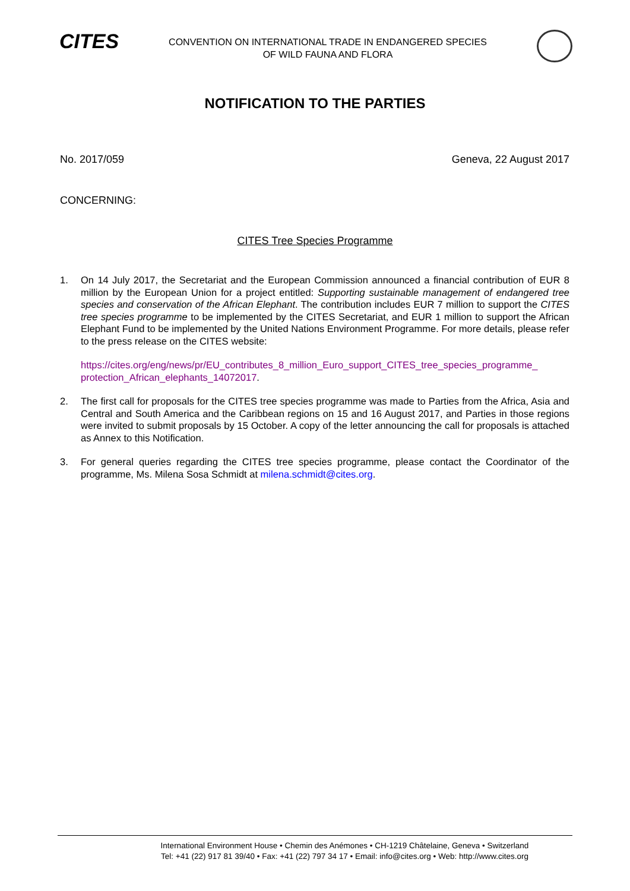CITES
CONVENTION ON INTERNATIONAL TRADE IN ENDANGERED SPECIES
OF WILD FAUNA AND FLORA
NOTIFICATION TO THE PARTIES
No. 2017/059 Geneva, 22 August 2017
CONCERNING:
CITES Tree Species Programme
1. On 14 July 2017, the Secretariat and the European Commission announced a financial contribution of EUR 8 million by the European Union for a project entitled: Supporting sustainable management of endangered tree species and conservation of the African Elephant. The contribution includes EUR 7 million to support the CITES tree species programme to be implemented by the CITES Secretariat, and EUR 1 million to support the African Elephant Fund to be implemented by the United Nations Environment Programme. For more details, please refer to the press release on the CITES website:
https://cites.org/eng/news/pr/EU_contributes_8_million_Euro_support_CITES_tree_species_programme_ protection_African_elephants_14072017.
2. The first call for proposals for the CITES tree species programme was made to Parties from the Africa, Asia and Central and South America and the Caribbean regions on 15 and 16 August 2017, and Parties in those regions were invited to submit proposals by 15 October. A copy of the letter announcing the call for proposals is attached as Annex to this Notification.
3. For general queries regarding the CITES tree species programme, please contact the Coordinator of the programme, Ms. Milena Sosa Schmidt at milena.schmidt@cites.org.
International Environment House • Chemin des Anémones • CH-1219 Châtelaine, Geneva • Switzerland
Tel: +41 (22) 917 81 39/40 • Fax: +41 (22) 797 34 17 • Email: info@cites.org • Web: http://www.cites.org